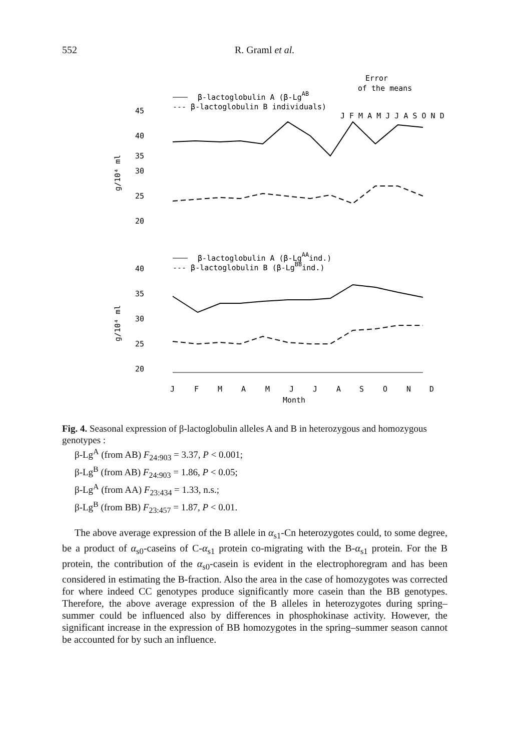552 R. Graml et al.
Error
of the means
β-lactoglobulin A (β-LgAB
--- β-lactoglobulin B individuals)
J F M A M J J A S O N D
45
40
35
30
25
20
g/10⁴ ml
β-lactoglobulin A (β-LgAAind.)
--- β-lactoglobulin B (β-LgBBind.)
40
35
30
25
20
g/10⁴ ml
J
F
M
A
M
J
J
A
S
O
N
D
Month
Fig. 4. Seasonal expression of β-lactoglobulin alleles A and B in heterozygous and homozygous genotypes :
β-Lg<sup>A</sup> (from AB) F<sub>24:903</sub> = 3.37, P < 0.001;
β-Lg<sup>B</sup> (from AB) F<sub>24:903</sub> = 1.86, P < 0.05;
β-Lg<sup>A</sup> (from AA) F<sub>23:434</sub> = 1.33, n.s.;
β-Lg<sup>B</sup> (from BB) F<sub>23:457</sub> = 1.87, P < 0.01.
The above average expression of the B allele in α<sub>s1</sub>-Cn heterozygotes could, to some degree, be a product of α<sub>s0</sub>-caseins of C-α<sub>s1</sub> protein co-migrating with the B-α<sub>s1</sub> protein. For the B protein, the contribution of the α<sub>s0</sub>-casein is evident in the electrophoregram and has been considered in estimating the B-fraction. Also the area in the case of homozygotes was corrected for where indeed CC genotypes produce significantly more casein than the BB genotypes. Therefore, the above average expression of the B alleles in heterozygotes during spring–summer could be influenced also by differences in phosphokinase activity. However, the significant increase in the expression of BB homozygotes in the spring–summer season cannot be accounted for by such an influence.